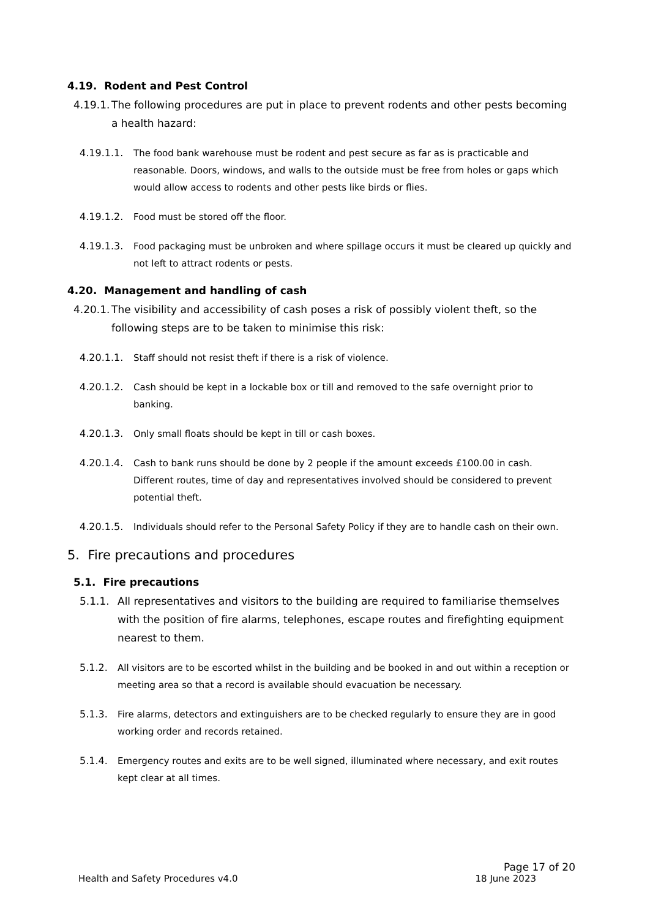4.19. Rodent and Pest Control
4.19.1. The following procedures are put in place to prevent rodents and other pests becoming a health hazard:
4.19.1.1. The food bank warehouse must be rodent and pest secure as far as is practicable and reasonable. Doors, windows, and walls to the outside must be free from holes or gaps which would allow access to rodents and other pests like birds or flies.
4.19.1.2. Food must be stored off the floor.
4.19.1.3. Food packaging must be unbroken and where spillage occurs it must be cleared up quickly and not left to attract rodents or pests.
4.20. Management and handling of cash
4.20.1. The visibility and accessibility of cash poses a risk of possibly violent theft, so the following steps are to be taken to minimise this risk:
4.20.1.1. Staff should not resist theft if there is a risk of violence.
4.20.1.2. Cash should be kept in a lockable box or till and removed to the safe overnight prior to banking.
4.20.1.3. Only small floats should be kept in till or cash boxes.
4.20.1.4. Cash to bank runs should be done by 2 people if the amount exceeds £100.00 in cash. Different routes, time of day and representatives involved should be considered to prevent potential theft.
4.20.1.5. Individuals should refer to the Personal Safety Policy if they are to handle cash on their own.
5. Fire precautions and procedures
5.1. Fire precautions
5.1.1. All representatives and visitors to the building are required to familiarise themselves with the position of fire alarms, telephones, escape routes and firefighting equipment nearest to them.
5.1.2. All visitors are to be escorted whilst in the building and be booked in and out within a reception or meeting area so that a record is available should evacuation be necessary.
5.1.3. Fire alarms, detectors and extinguishers are to be checked regularly to ensure they are in good working order and records retained.
5.1.4. Emergency routes and exits are to be well signed, illuminated where necessary, and exit routes kept clear at all times.
Page 17 of 20
Health and Safety Procedures v4.0 18 June 2023